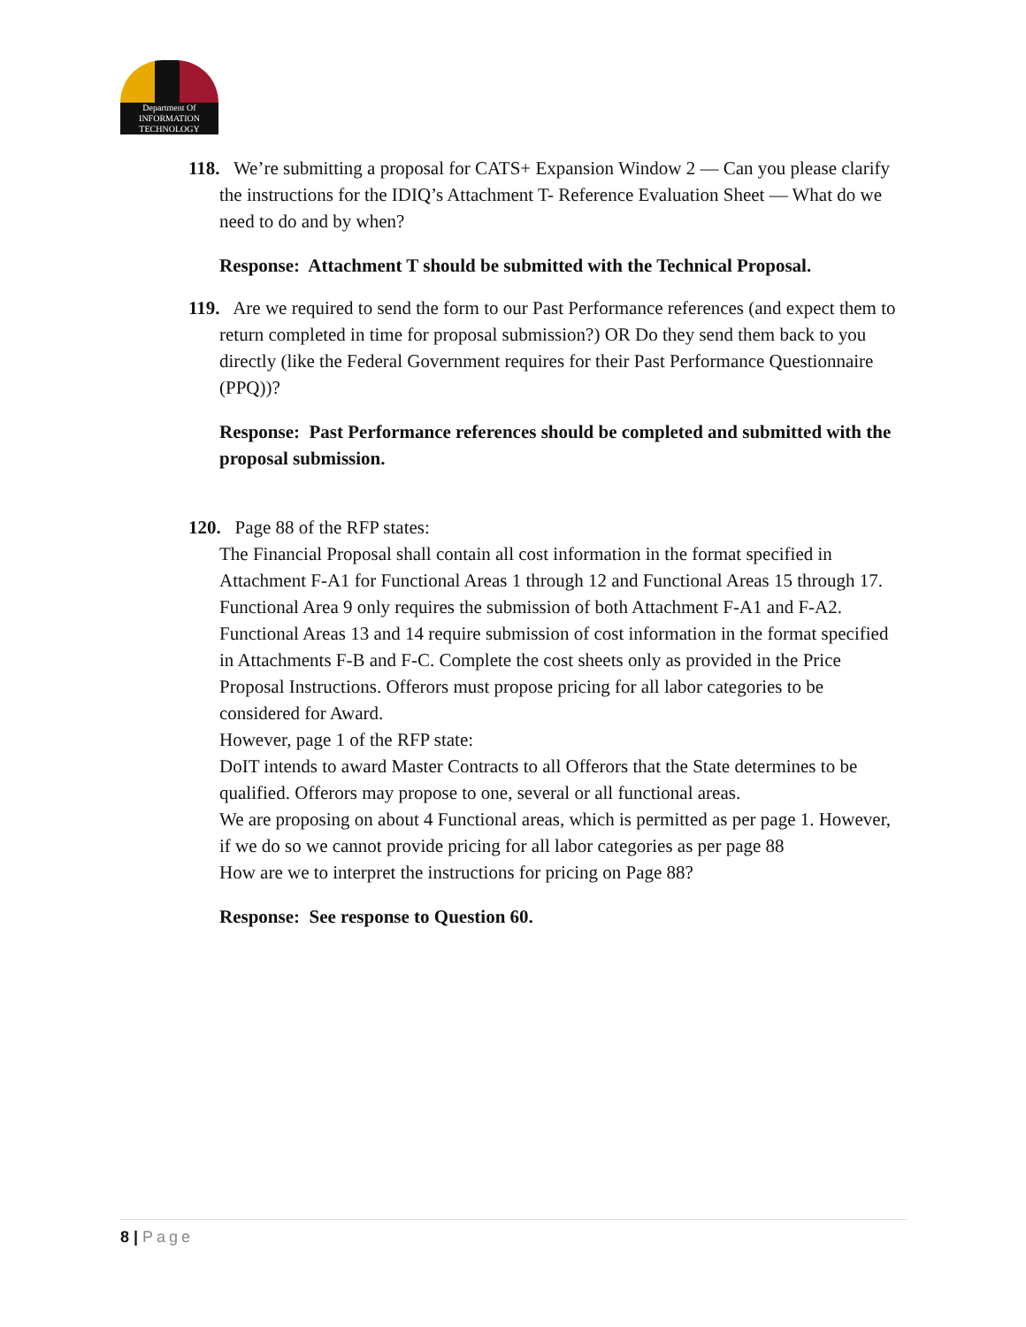Department Of
INFORMATION
TECHNOLOGY
118. We’re submitting a proposal for CATS+ Expansion Window 2 — Can you please clarify the instructions for the IDIQ’s Attachment T- Reference Evaluation Sheet — What do we need to do and by when?
Response: Attachment T should be submitted with the Technical Proposal.
119. Are we required to send the form to our Past Performance references (and expect them to return completed in time for proposal submission?) OR Do they send them back to you directly (like the Federal Government requires for their Past Performance Questionnaire (PPQ))?
Response: Past Performance references should be completed and submitted with the proposal submission.
120. Page 88 of the RFP states:
The Financial Proposal shall contain all cost information in the format specified in Attachment F-A1 for Functional Areas 1 through 12 and Functional Areas 15 through 17. Functional Area 9 only requires the submission of both Attachment F-A1 and F-A2. Functional Areas 13 and 14 require submission of cost information in the format specified in Attachments F-B and F-C. Complete the cost sheets only as provided in the Price Proposal Instructions. Offerors must propose pricing for all labor categories to be considered for Award.
However, page 1 of the RFP state:
DoIT intends to award Master Contracts to all Offerors that the State determines to be qualified. Offerors may propose to one, several or all functional areas.
We are proposing on about 4 Functional areas, which is permitted as per page 1. However, if we do so we cannot provide pricing for all labor categories as per page 88
How are we to interpret the instructions for pricing on Page 88?
Response: See response to Question 60.
8 | Page